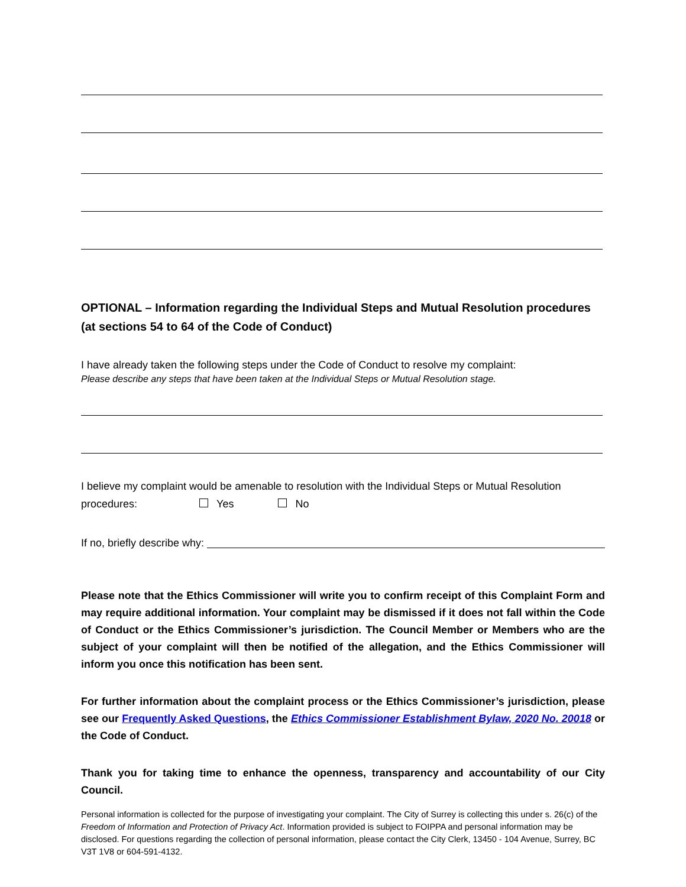OPTIONAL – Information regarding the Individual Steps and Mutual Resolution procedures (at sections 54 to 64 of the Code of Conduct)
I have already taken the following steps under the Code of Conduct to resolve my complaint:
Please describe any steps that have been taken at the Individual Steps or Mutual Resolution stage.
I believe my complaint would be amenable to resolution with the Individual Steps or Mutual Resolution procedures: Yes No
If no, briefly describe why:
Please note that the Ethics Commissioner will write you to confirm receipt of this Complaint Form and may require additional information. Your complaint may be dismissed if it does not fall within the Code of Conduct or the Ethics Commissioner’s jurisdiction. The Council Member or Members who are the subject of your complaint will then be notified of the allegation, and the Ethics Commissioner will inform you once this notification has been sent.
For further information about the complaint process or the Ethics Commissioner’s jurisdiction, please see our Frequently Asked Questions, the Ethics Commissioner Establishment Bylaw, 2020 No. 20018 or the Code of Conduct.
Thank you for taking time to enhance the openness, transparency and accountability of our City Council.
Personal information is collected for the purpose of investigating your complaint. The City of Surrey is collecting this under s. 26(c) of the Freedom of Information and Protection of Privacy Act. Information provided is subject to FOIPPA and personal information may be disclosed. For questions regarding the collection of personal information, please contact the City Clerk, 13450 - 104 Avenue, Surrey, BC V3T 1V8 or 604-591-4132.